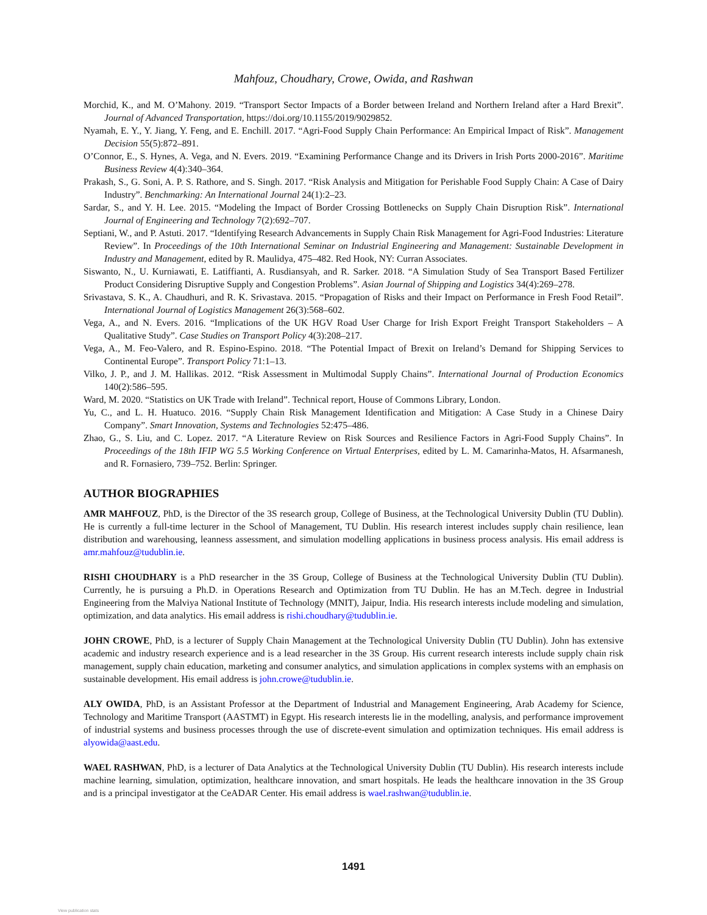Mahfouz, Choudhary, Crowe, Owida, and Rashwan
Morchid, K., and M. O’Mahony. 2019. “Transport Sector Impacts of a Border between Ireland and Northern Ireland after a Hard Brexit”. Journal of Advanced Transportation, https://doi.org/10.1155/2019/9029852.
Nyamah, E. Y., Y. Jiang, Y. Feng, and E. Enchill. 2017. “Agri-Food Supply Chain Performance: An Empirical Impact of Risk”. Management Decision 55(5):872–891.
O’Connor, E., S. Hynes, A. Vega, and N. Evers. 2019. “Examining Performance Change and its Drivers in Irish Ports 2000-2016”. Maritime Business Review 4(4):340–364.
Prakash, S., G. Soni, A. P. S. Rathore, and S. Singh. 2017. “Risk Analysis and Mitigation for Perishable Food Supply Chain: A Case of Dairy Industry”. Benchmarking: An International Journal 24(1):2–23.
Sardar, S., and Y. H. Lee. 2015. “Modeling the Impact of Border Crossing Bottlenecks on Supply Chain Disruption Risk”. International Journal of Engineering and Technology 7(2):692–707.
Septiani, W., and P. Astuti. 2017. “Identifying Research Advancements in Supply Chain Risk Management for Agri-Food Industries: Literature Review”. In Proceedings of the 10th International Seminar on Industrial Engineering and Management: Sustainable Development in Industry and Management, edited by R. Maulidya, 475–482. Red Hook, NY: Curran Associates.
Siswanto, N., U. Kurniawati, E. Latiffianti, A. Rusdiansyah, and R. Sarker. 2018. “A Simulation Study of Sea Transport Based Fertilizer Product Considering Disruptive Supply and Congestion Problems”. Asian Journal of Shipping and Logistics 34(4):269–278.
Srivastava, S. K., A. Chaudhuri, and R. K. Srivastava. 2015. “Propagation of Risks and their Impact on Performance in Fresh Food Retail”. International Journal of Logistics Management 26(3):568–602.
Vega, A., and N. Evers. 2016. “Implications of the UK HGV Road User Charge for Irish Export Freight Transport Stakeholders – A Qualitative Study”. Case Studies on Transport Policy 4(3):208–217.
Vega, A., M. Feo-Valero, and R. Espino-Espino. 2018. “The Potential Impact of Brexit on Ireland’s Demand for Shipping Services to Continental Europe”. Transport Policy 71:1–13.
Vilko, J. P., and J. M. Hallikas. 2012. “Risk Assessment in Multimodal Supply Chains”. International Journal of Production Economics 140(2):586–595.
Ward, M. 2020. “Statistics on UK Trade with Ireland”. Technical report, House of Commons Library, London.
Yu, C., and L. H. Huatuco. 2016. “Supply Chain Risk Management Identification and Mitigation: A Case Study in a Chinese Dairy Company”. Smart Innovation, Systems and Technologies 52:475–486.
Zhao, G., S. Liu, and C. Lopez. 2017. “A Literature Review on Risk Sources and Resilience Factors in Agri-Food Supply Chains”. In Proceedings of the 18th IFIP WG 5.5 Working Conference on Virtual Enterprises, edited by L. M. Camarinha-Matos, H. Afsarmanesh, and R. Fornasiero, 739–752. Berlin: Springer.
AUTHOR BIOGRAPHIES
AMR MAHFOUZ, PhD, is the Director of the 3S research group, College of Business, at the Technological University Dublin (TU Dublin). He is currently a full-time lecturer in the School of Management, TU Dublin. His research interest includes supply chain resilience, lean distribution and warehousing, leanness assessment, and simulation modelling applications in business process analysis. His email address is amr.mahfouz@tudublin.ie.
RISHI CHOUDHARY is a PhD researcher in the 3S Group, College of Business at the Technological University Dublin (TU Dublin). Currently, he is pursuing a Ph.D. in Operations Research and Optimization from TU Dublin. He has an M.Tech. degree in Industrial Engineering from the Malviya National Institute of Technology (MNIT), Jaipur, India. His research interests include modeling and simulation, optimization, and data analytics. His email address is rishi.choudhary@tudublin.ie.
JOHN CROWE, PhD, is a lecturer of Supply Chain Management at the Technological University Dublin (TU Dublin). John has extensive academic and industry research experience and is a lead researcher in the 3S Group. His current research interests include supply chain risk management, supply chain education, marketing and consumer analytics, and simulation applications in complex systems with an emphasis on sustainable development. His email address is john.crowe@tudublin.ie.
ALY OWIDA, PhD, is an Assistant Professor at the Department of Industrial and Management Engineering, Arab Academy for Science, Technology and Maritime Transport (AASTMT) in Egypt. His research interests lie in the modelling, analysis, and performance improvement of industrial systems and business processes through the use of discrete-event simulation and optimization techniques. His email address is alyowida@aast.edu.
WAEL RASHWAN, PhD, is a lecturer of Data Analytics at the Technological University Dublin (TU Dublin). His research interests include machine learning, simulation, optimization, healthcare innovation, and smart hospitals. He leads the healthcare innovation in the 3S Group and is a principal investigator at the CeADAR Center. His email address is wael.rashwan@tudublin.ie.
1491
View publication stats